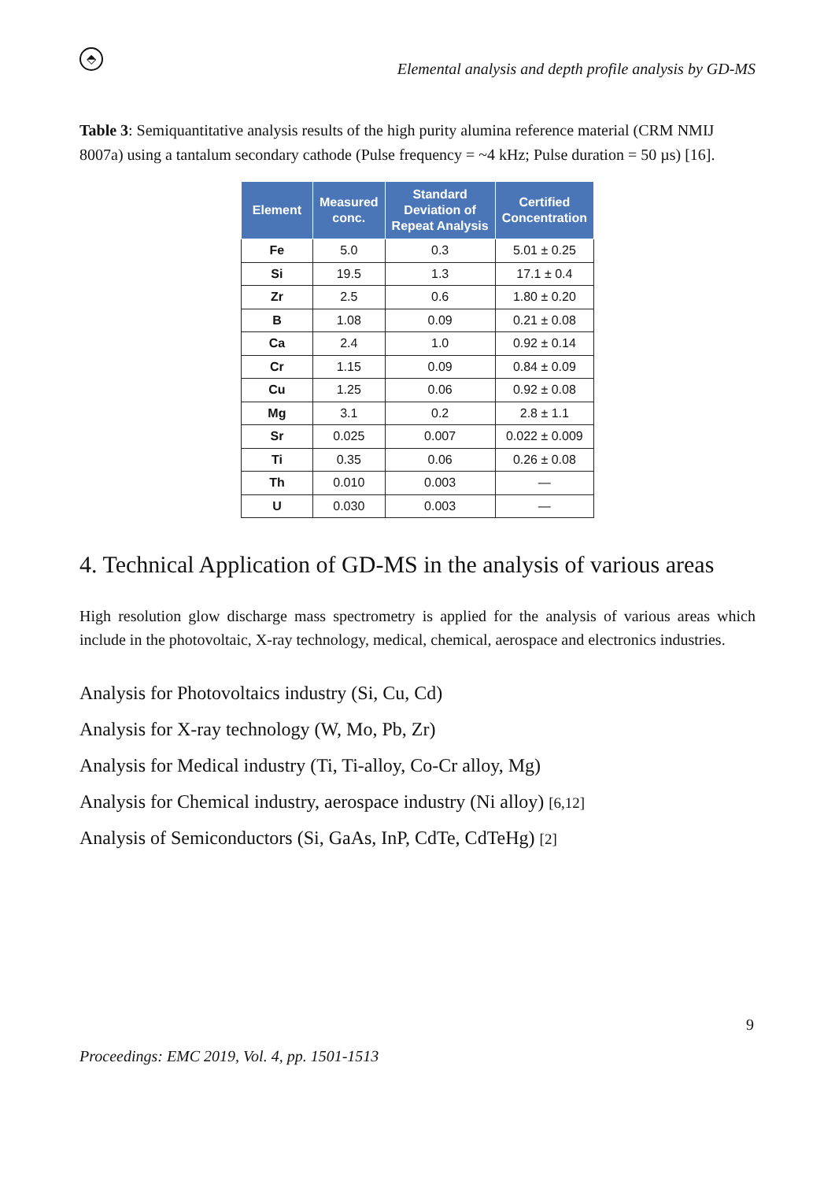⬘
Elemental analysis and depth profile analysis by GD-MS
Table 3: Semiquantitative analysis results of the high purity alumina reference material (CRM NMIJ 8007a) using a tantalum secondary cathode (Pulse frequency = ~4 kHz; Pulse duration = 50 µs) [16].
| Element | Measured conc. | Standard Deviation of Repeat Analysis | Certified Concentration |
| --- | --- | --- | --- |
| Fe | 5.0 | 0.3 | 5.01 ± 0.25 |
| Si | 19.5 | 1.3 | 17.1 ± 0.4 |
| Zr | 2.5 | 0.6 | 1.80 ± 0.20 |
| B | 1.08 | 0.09 | 0.21 ± 0.08 |
| Ca | 2.4 | 1.0 | 0.92 ± 0.14 |
| Cr | 1.15 | 0.09 | 0.84 ± 0.09 |
| Cu | 1.25 | 0.06 | 0.92 ± 0.08 |
| Mg | 3.1 | 0.2 | 2.8 ± 1.1 |
| Sr | 0.025 | 0.007 | 0.022 ± 0.009 |
| Ti | 0.35 | 0.06 | 0.26 ± 0.08 |
| Th | 0.010 | 0.003 | — |
| U | 0.030 | 0.003 | — |
4. Technical Application of GD-MS in the analysis of various areas
High resolution glow discharge mass spectrometry is applied for the analysis of various areas which include in the photovoltaic, X-ray technology, medical, chemical, aerospace and electronics industries.
Analysis for Photovoltaics industry (Si, Cu, Cd)
Analysis for X-ray technology (W, Mo, Pb, Zr)
Analysis for Medical industry (Ti, Ti-alloy, Co-Cr alloy, Mg)
Analysis for Chemical industry, aerospace industry (Ni alloy) [6,12]
Analysis of Semiconductors (Si, GaAs, InP, CdTe, CdTeHg) [2]
9
Proceedings: EMC 2019, Vol. 4, pp. 1501-1513